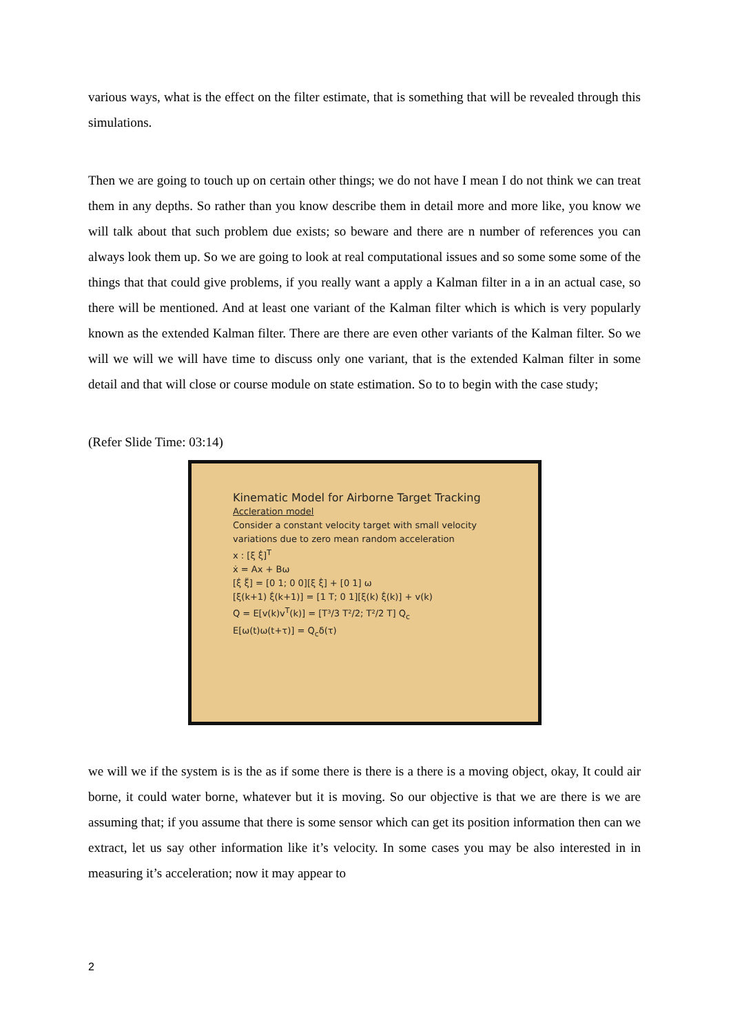various ways, what is the effect on the filter estimate, that is something that will be revealed through this simulations.
Then we are going to touch up on certain other things; we do not have I mean I do not think we can treat them in any depths. So rather than you know describe them in detail more and more like, you know we will talk about that such problem due exists; so beware and there are n number of references you can always look them up. So we are going to look at real computational issues and so some some some of the things that that could give problems, if you really want a apply a Kalman filter in a in an actual case, so there will be mentioned. And at least one variant of the Kalman filter which is which is very popularly known as the extended Kalman filter. There are there are even other variants of the Kalman filter. So we will we will we will have time to discuss only one variant, that is the extended Kalman filter in some detail and that will close or course module on state estimation. So to to begin with the case study;
(Refer Slide Time: 03:14)
Kinematic Model for Airborne Target Tracking
Accleration model
Consider a constant velocity target with small velocity variations due to zero mean random acceleration
x : [ξ ξ̇]<sup>T</sup>
ẋ = Ax + Bω
[ξ̇ ξ̈] = [0 1; 0 0][ξ ξ̇] + [0 1] ω
[ξ(k+1) ξ̇(k+1)] = [1 T; 0 1][ξ(k) ξ̇(k)] + v(k)
Q = E[v(k)v<sup>T</sup>(k)] = [T³/3 T²/2; T²/2 T] Q<sub>c</sub>
E[ω(t)ω(t+τ)] = Q<sub>c</sub>δ(τ)
we will we if the system is is the as if some there is there is a there is a moving object, okay, It could air borne, it could water borne, whatever but it is moving. So our objective is that we are there is we are assuming that; if you assume that there is some sensor which can get its position information then can we extract, let us say other information like it’s velocity. In some cases you may be also interested in in measuring it’s acceleration; now it may appear to
2